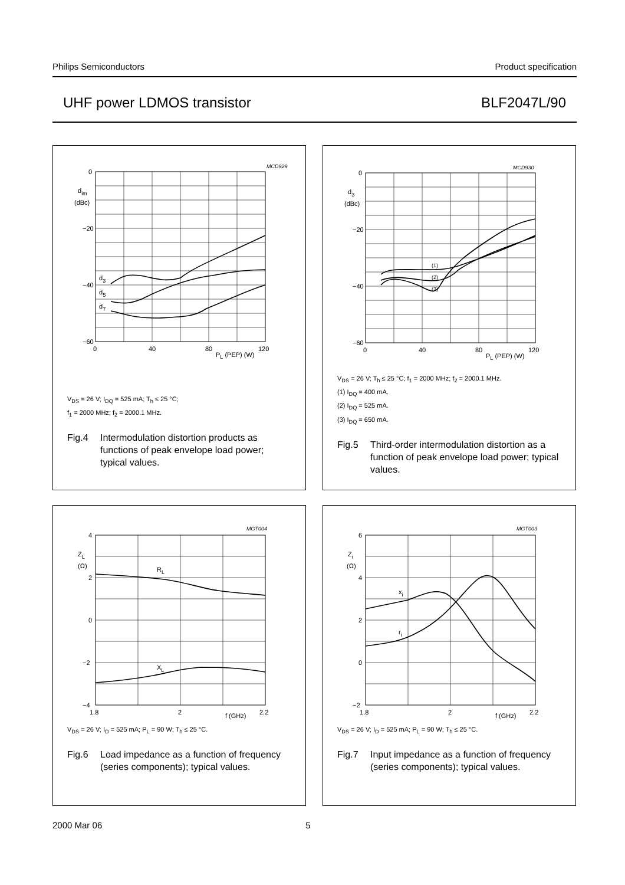Philips Semiconductors Product specification
UHF power LDMOS transistor BLF2047L/90
MCD929
0
−20
−40
−60
dim
(dBc)
d3
d5
d7
0
40
80
120
PL (PEP) (W)
V<sub>DS</sub> = 26 V; I<sub>DQ</sub> = 525 mA; T<sub>h</sub> ≤ 25 °C;
f<sub>1</sub> = 2000 MHz; f<sub>2</sub> = 2000.1 MHz.
Fig.4 Intermodulation distortion products as functions of peak envelope load power; typical values.
MCD930
0
−20
−40
−60
d3
(dBc)
(1)
(2)
(3)
0
40
80
120
PL (PEP) (W)
V<sub>DS</sub> = 26 V; T<sub>h</sub> ≤ 25 °C; f<sub>1</sub> = 2000 MHz; f<sub>2</sub> = 2000.1 MHz.
(1) I<sub>DQ</sub> = 400 mA.
(2) I<sub>DQ</sub> = 525 mA.
(3) I<sub>DQ</sub> = 650 mA.
Fig.5 Third-order intermodulation distortion as a function of peak envelope load power; typical values.
MGT004
4
2
0
−2
−4
ZL
(Ω)
RL
XL
1.8
2
2.2
f (GHz)
V<sub>DS</sub> = 26 V; I<sub>D</sub> = 525 mA; P<sub>L</sub> = 90 W; T<sub>h</sub> ≤ 25 °C.
Fig.6 Load impedance as a function of frequency (series components); typical values.
MGT003
6
4
2
0
−2
Zi
(Ω)
xi
ri
1.8
2
2.2
f (GHz)
V<sub>DS</sub> = 26 V; I<sub>D</sub> = 525 mA; P<sub>L</sub> = 90 W; T<sub>h</sub> ≤ 25 °C.
Fig.7 Input impedance as a function of frequency (series components); typical values.
2000 Mar 06 5